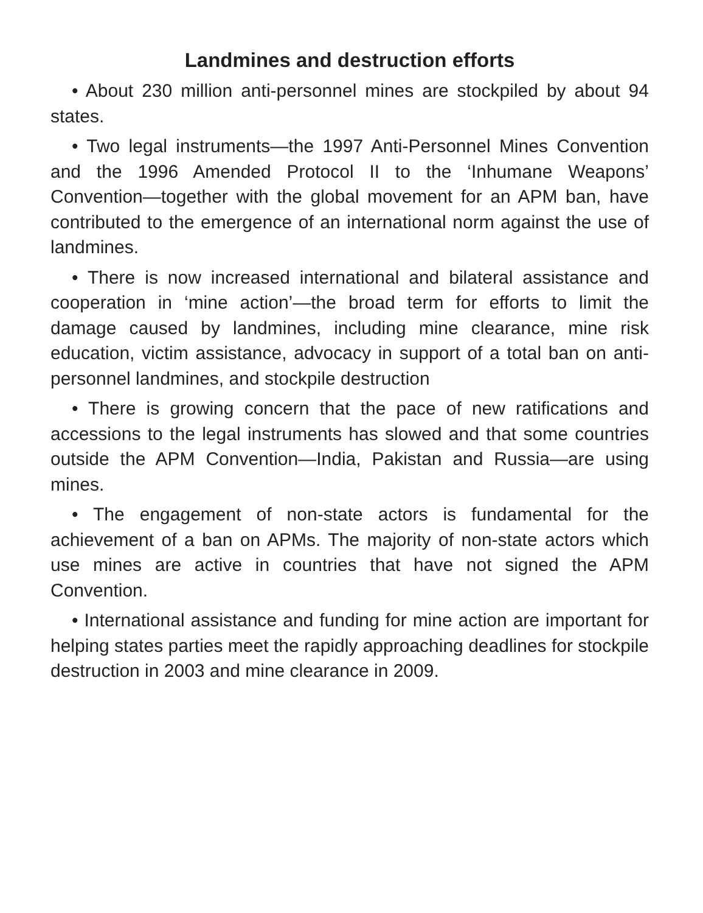Landmines and destruction efforts
• About 230 million anti-personnel mines are stockpiled by about 94 states.
• Two legal instruments—the 1997 Anti-Personnel Mines Convention and the 1996 Amended Protocol II to the ‘Inhumane Weapons’ Convention—together with the global movement for an APM ban, have contributed to the emergence of an international norm against the use of landmines.
• There is now increased international and bilateral assistance and cooperation in ‘mine action’—the broad term for efforts to limit the damage caused by landmines, including mine clearance, mine risk education, victim assistance, advocacy in support of a total ban on anti-personnel landmines, and stockpile destruction
• There is growing concern that the pace of new ratifications and accessions to the legal instruments has slowed and that some countries outside the APM Convention—India, Pakistan and Russia—are using mines.
• The engagement of non-state actors is fundamental for the achievement of a ban on APMs. The majority of non-state actors which use mines are active in countries that have not signed the APM Convention.
• International assistance and funding for mine action are important for helping states parties meet the rapidly approaching deadlines for stockpile destruction in 2003 and mine clearance in 2009.